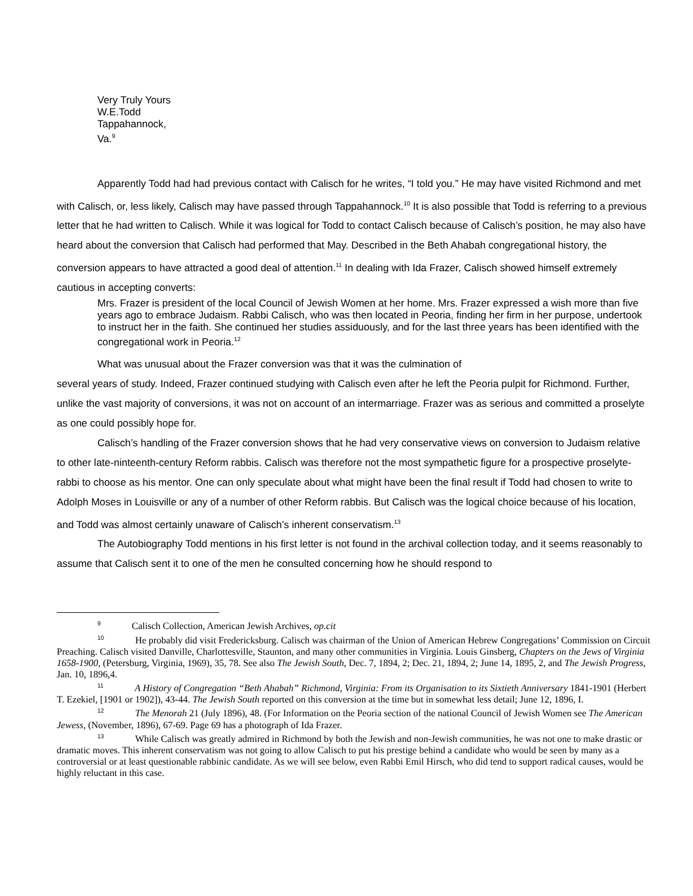Very Truly Yours
W.E.Todd
Tappahannock,
Va.<sup>9</sup>
Apparently Todd had had previous contact with Calisch for he writes, “I told you.” He may have visited Richmond and met with Calisch, or, less likely, Calisch may have passed through Tappahannock.<sup>10</sup> It is also possible that Todd is referring to a previous letter that he had written to Calisch. While it was logical for Todd to contact Calisch because of Calisch’s position, he may also have heard about the conversion that Calisch had performed that May. Described in the Beth Ahabah congregational history, the conversion appears to have attracted a good deal of attention.<sup>11</sup> In dealing with Ida Frazer, Calisch showed himself extremely cautious in accepting converts:
Mrs. Frazer is president of the local Council of Jewish Women at her home. Mrs. Frazer expressed a wish more than five years ago to embrace Judaism. Rabbi Calisch, who was then located in Peoria, finding her firm in her purpose, undertook to instruct her in the faith. She continued her studies assiduously, and for the last three years has been identified with the congregational work in Peoria.<sup>12</sup>
What was unusual about the Frazer conversion was that it was the culmination of
several years of study. Indeed, Frazer continued studying with Calisch even after he left the Peoria pulpit for Richmond. Further, unlike the vast majority of conversions, it was not on account of an intermarriage. Frazer was as serious and committed a proselyte as one could possibly hope for.
Calisch’s handling of the Frazer conversion shows that he had very conservative views on conversion to Judaism relative to other late-ninteenth-century Reform rabbis. Calisch was therefore not the most sympathetic figure for a prospective proselyte-rabbi to choose as his mentor. One can only speculate about what might have been the final result if Todd had chosen to write to Adolph Moses in Louisville or any of a number of other Reform rabbis. But Calisch was the logical choice because of his location, and Todd was almost certainly unaware of Calisch’s inherent conservatism.<sup>13</sup>
The Autobiography Todd mentions in his first letter is not found in the archival collection today, and it seems reasonably to assume that Calisch sent it to one of the men he consulted concerning how he should respond to
<sup>9</sup> Calisch Collection, American Jewish Archives, op.cit
<sup>10</sup>He probably did visit Fredericksburg. Calisch was chairman of the Union of American Hebrew Congregations’ Commission on Circuit Preaching. Calisch visited Danville, Charlottesville, Staunton, and many other communities in Virginia. Louis Ginsberg, Chapters on the Jews of Virginia 1658-1900, (Petersburg, Virginia, 1969), 35, 78. See also The Jewish South, Dec. 7, 1894, 2; Dec. 21, 1894, 2; June 14, 1895, 2, and The Jewish Progress, Jan. 10, 1896,4.
<sup>11</sup> A History of Congregation “Beth Ahabah” Richmond, Virginia: From its Organisation to its Sixtieth Anniversary 1841-1901 (Herbert T. Ezekiel, [1901 or 1902]), 43-44. The Jewish South reported on this conversion at the time but in somewhat less detail; June 12, 1896, I.
<sup>12</sup> The Menorah 21 (July 1896), 48. (For Information on the Peoria section of the national Council of Jewish Women see The American Jewess, (November, 1896), 67-69. Page 69 has a photograph of Ida Frazer.
<sup>13</sup> While Calisch was greatly admired in Richmond by both the Jewish and non-Jewish communities, he was not one to make drastic or dramatic moves. This inherent conservatism was not going to allow Calisch to put his prestige behind a candidate who would be seen by many as a controversial or at least questionable rabbinic candidate. As we will see below, even Rabbi Emil Hirsch, who did tend to support radical causes, would be highly reluctant in this case.